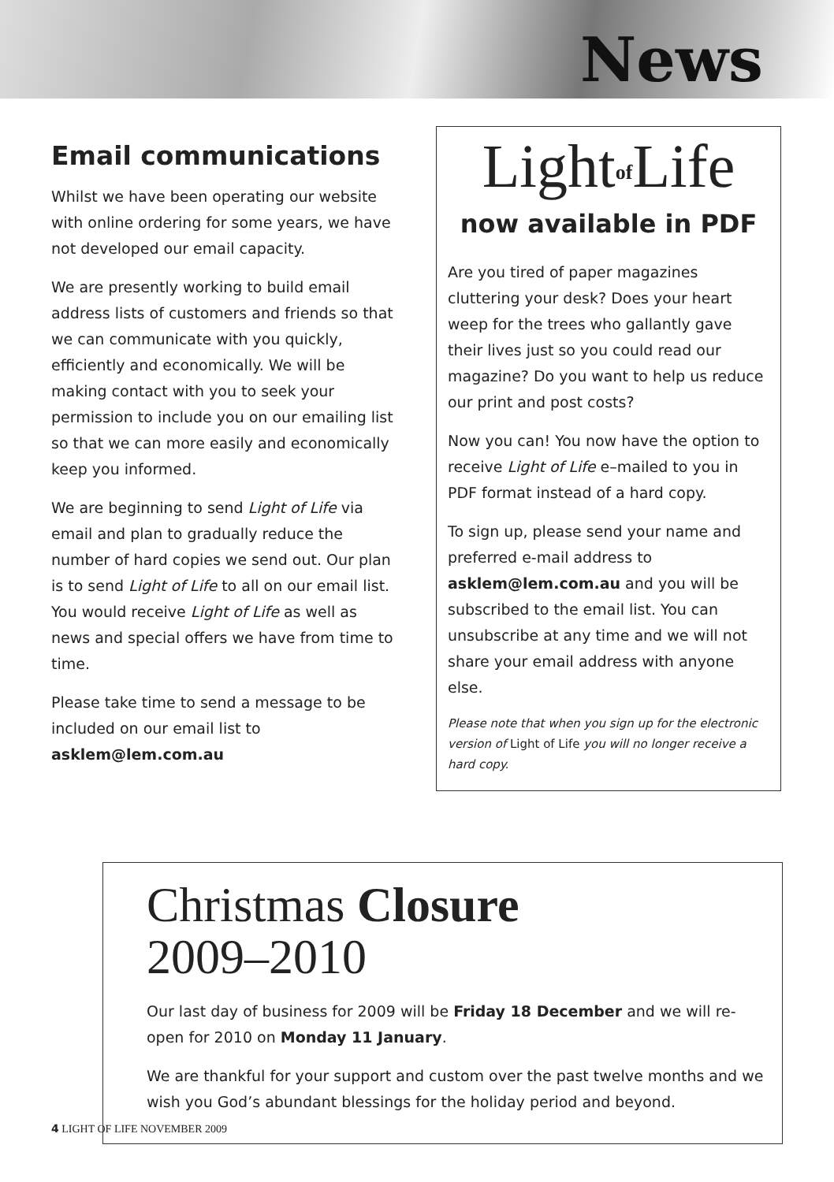News
Email communications
Whilst we have been operating our website with online ordering for some years, we have not developed our email capacity.
We are presently working to build email address lists of customers and friends so that we can communicate with you quickly, efficiently and economically. We will be making contact with you to seek your permission to include you on our emailing list so that we can more easily and economically keep you informed.
We are beginning to send Light of Life via email and plan to gradually reduce the number of hard copies we send out. Our plan is to send Light of Life to all on our email list. You would receive Light of Life as well as news and special offers we have from time to time.
Please take time to send a message to be included on our email list to asklem@lem.com.au
Light<sub>of</sub>Life
now available in PDF
Are you tired of paper magazines cluttering your desk? Does your heart weep for the trees who gallantly gave their lives just so you could read our magazine? Do you want to help us reduce our print and post costs?
Now you can! You now have the option to receive Light of Life e–mailed to you in PDF format instead of a hard copy.
To sign up, please send your name and preferred e-mail address to asklem@lem.com.au and you will be subscribed to the email list. You can unsubscribe at any time and we will not share your email address with anyone else.
Please note that when you sign up for the electronic version of Light of Life you will no longer receive a hard copy.
Christmas Closure
2009–2010
Our last day of business for 2009 will be Friday 18 December and we will re-open for 2010 on Monday 11 January.
We are thankful for your support and custom over the past twelve months and we wish you God’s abundant blessings for the holiday period and beyond.
4 LIGHT OF LIFE NOVEMBER 2009